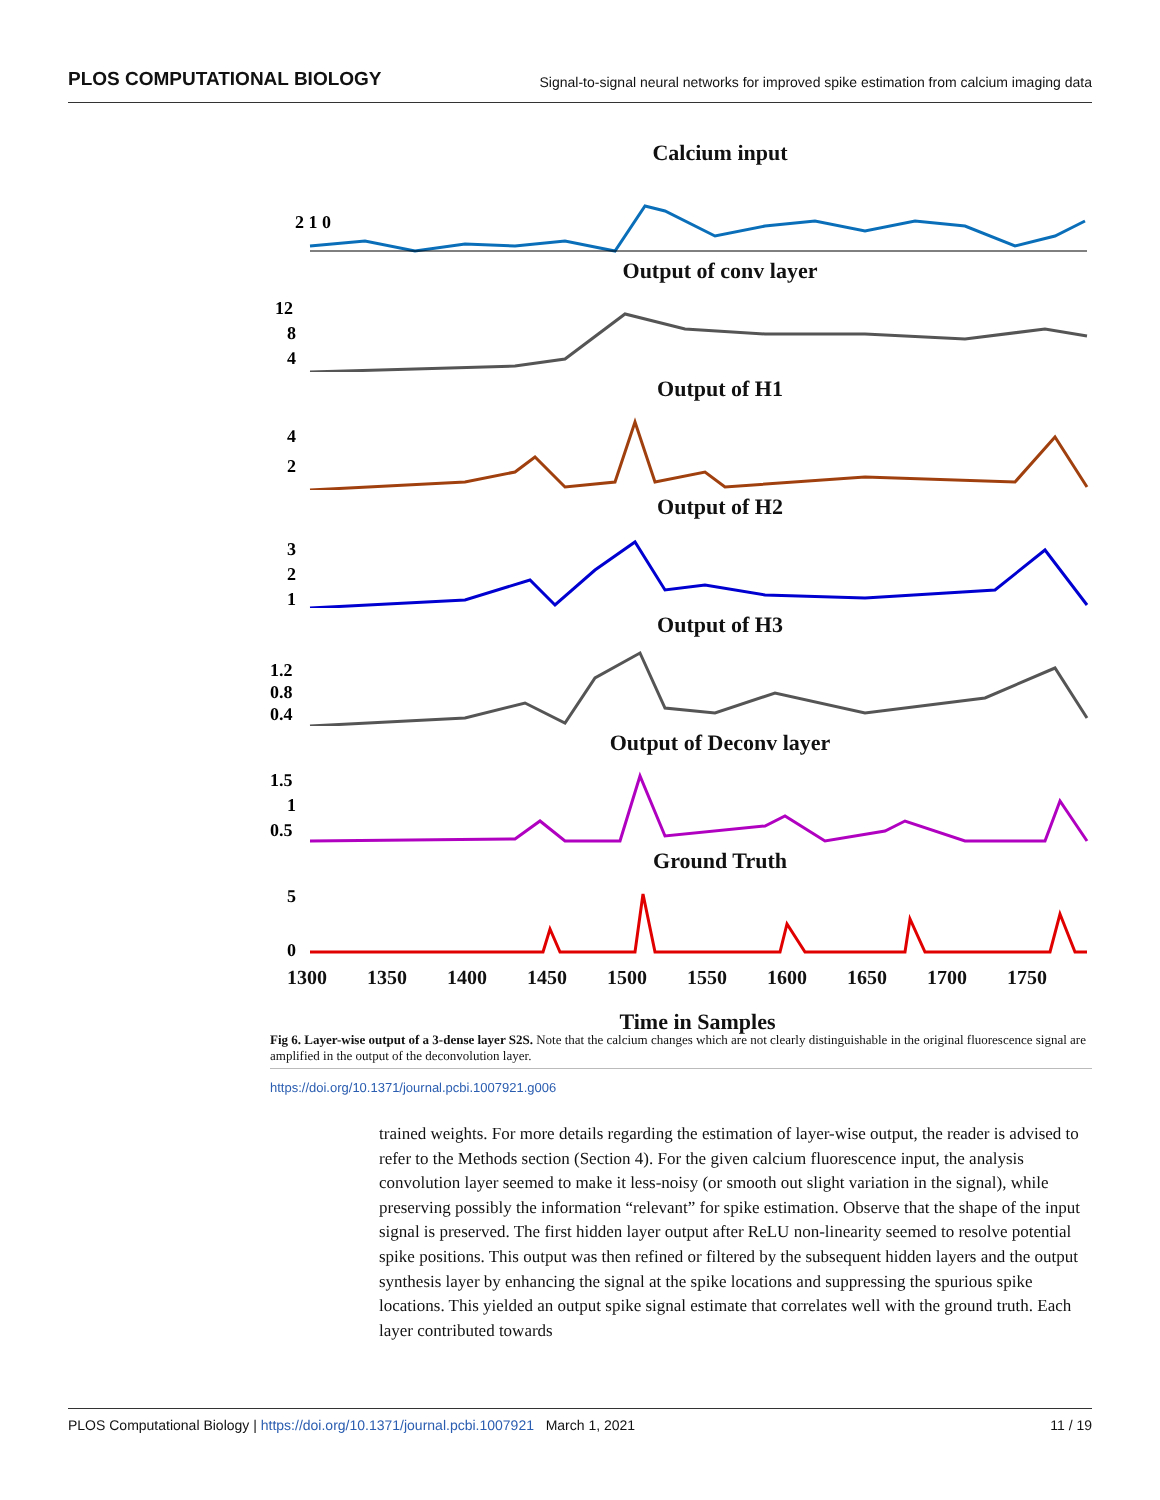PLOS COMPUTATIONAL BIOLOGY Signal-to-signal neural networks for improved spike estimation from calcium imaging data
Calcium input
2 1 0
Output of conv layer
12
8
4
Output of H1
4
2
Output of H2
3
2
1
Output of H3
1.2
0.8
0.4
Output of Deconv layer
1.5
1
0.5
Ground Truth
5
0
1300 1350 1400 1450 1500 1550 1600 1650 1700 1750
Time in Samples
Fig 6. Layer-wise output of a 3-dense layer S2S. Note that the calcium changes which are not clearly distinguishable in the original fluorescence signal are amplified in the output of the deconvolution layer.
https://doi.org/10.1371/journal.pcbi.1007921.g006
trained weights. For more details regarding the estimation of layer-wise output, the reader is advised to refer to the Methods section (Section 4). For the given calcium fluorescence input, the analysis convolution layer seemed to make it less-noisy (or smooth out slight variation in the signal), while preserving possibly the information “relevant” for spike estimation. Observe that the shape of the input signal is preserved. The first hidden layer output after ReLU non-linearity seemed to resolve potential spike positions. This output was then refined or filtered by the subsequent hidden layers and the output synthesis layer by enhancing the signal at the spike locations and suppressing the spurious spike locations. This yielded an output spike signal estimate that correlates well with the ground truth. Each layer contributed towards
PLOS Computational Biology | https://doi.org/10.1371/journal.pcbi.1007921 March 1, 2021 11 / 19